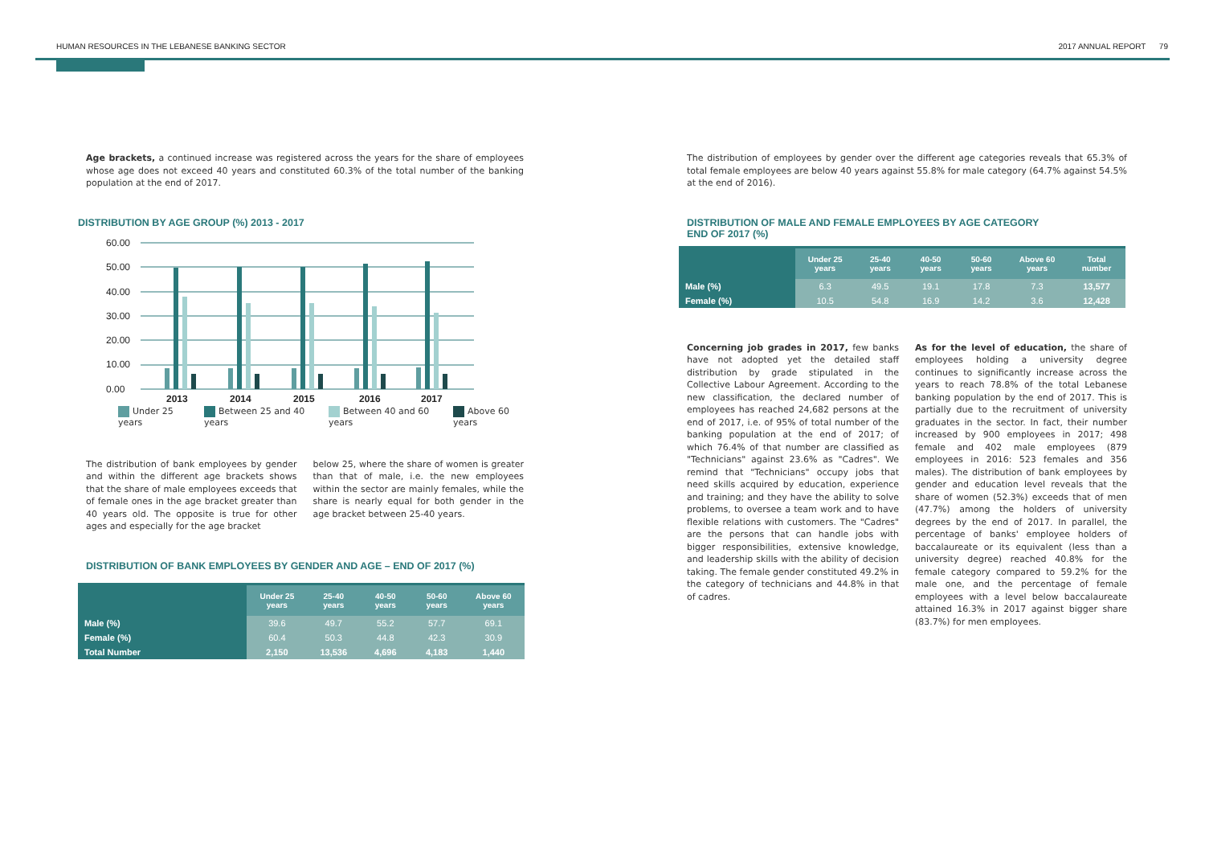HUMAN RESOURCES IN THE LEBANESE BANKING SECTOR
2017 ANNUAL REPORT 79
Age brackets, a continued increase was registered across the years for the share of employees whose age does not exceed 40 years and constituted 60.3% of the total number of the banking population at the end of 2017.
DISTRIBUTION BY AGE GROUP (%) 2013 - 2017
60.00
50.00
40.00
30.00
20.00
10.00
0.00
2013
2014
2015
2016
2017
Under 25 years Between 25 and 40 years Between 40 and 60 years Above 60 years
The distribution of bank employees by gender and within the different age brackets shows that the share of male employees exceeds that of female ones in the age bracket greater than 40 years old. The opposite is true for other ages and especially for the age bracket
below 25, where the share of women is greater than that of male, i.e. the new employees within the sector are mainly females, while the share is nearly equal for both gender in the age bracket between 25-40 years.
DISTRIBUTION OF BANK EMPLOYEES BY GENDER AND AGE – END OF 2017 (%)
| | Under 25 years | 25-40 years | 40-50 years | 50-60 years | Above 60 years |
| --- | --- | --- | --- | --- | --- |
| Male (%) | 39.6 | 49.7 | 55.2 | 57.7 | 69.1 |
| Female (%) | 60.4 | 50.3 | 44.8 | 42.3 | 30.9 |
| Total Number | 2,150 | 13,536 | 4,696 | 4,183 | 1,440 |
The distribution of employees by gender over the different age categories reveals that 65.3% of total female employees are below 40 years against 55.8% for male category (64.7% against 54.5% at the end of 2016).
DISTRIBUTION OF MALE AND FEMALE EMPLOYEES BY AGE CATEGORY
END OF 2017 (%)
| | Under 25 years | 25-40 years | 40-50 years | 50-60 years | Above 60 years | Total number |
| --- | --- | --- | --- | --- | --- | --- |
| Male (%) | 6.3 | 49.5 | 19.1 | 17.8 | 7.3 | 13,577 |
| Female (%) | 10.5 | 54.8 | 16.9 | 14.2 | 3.6 | 12,428 |
Concerning job grades in 2017, few banks have not adopted yet the detailed staff distribution by grade stipulated in the Collective Labour Agreement. According to the new classification, the declared number of employees has reached 24,682 persons at the end of 2017, i.e. of 95% of total number of the banking population at the end of 2017; of which 76.4% of that number are classified as "Technicians" against 23.6% as "Cadres". We remind that "Technicians" occupy jobs that need skills acquired by education, experience and training; and they have the ability to solve problems, to oversee a team work and to have flexible relations with customers. The "Cadres" are the persons that can handle jobs with bigger responsibilities, extensive knowledge, and leadership skills with the ability of decision taking. The female gender constituted 49.2% in the category of technicians and 44.8% in that of cadres.
As for the level of education, the share of employees holding a university degree continues to significantly increase across the years to reach 78.8% of the total Lebanese banking population by the end of 2017. This is partially due to the recruitment of university graduates in the sector. In fact, their number increased by 900 employees in 2017; 498 female and 402 male employees (879 employees in 2016: 523 females and 356 males). The distribution of bank employees by gender and education level reveals that the share of women (52.3%) exceeds that of men (47.7%) among the holders of university degrees by the end of 2017. In parallel, the percentage of banks' employee holders of baccalaureate or its equivalent (less than a university degree) reached 40.8% for the female category compared to 59.2% for the male one, and the percentage of female employees with a level below baccalaureate attained 16.3% in 2017 against bigger share (83.7%) for men employees.